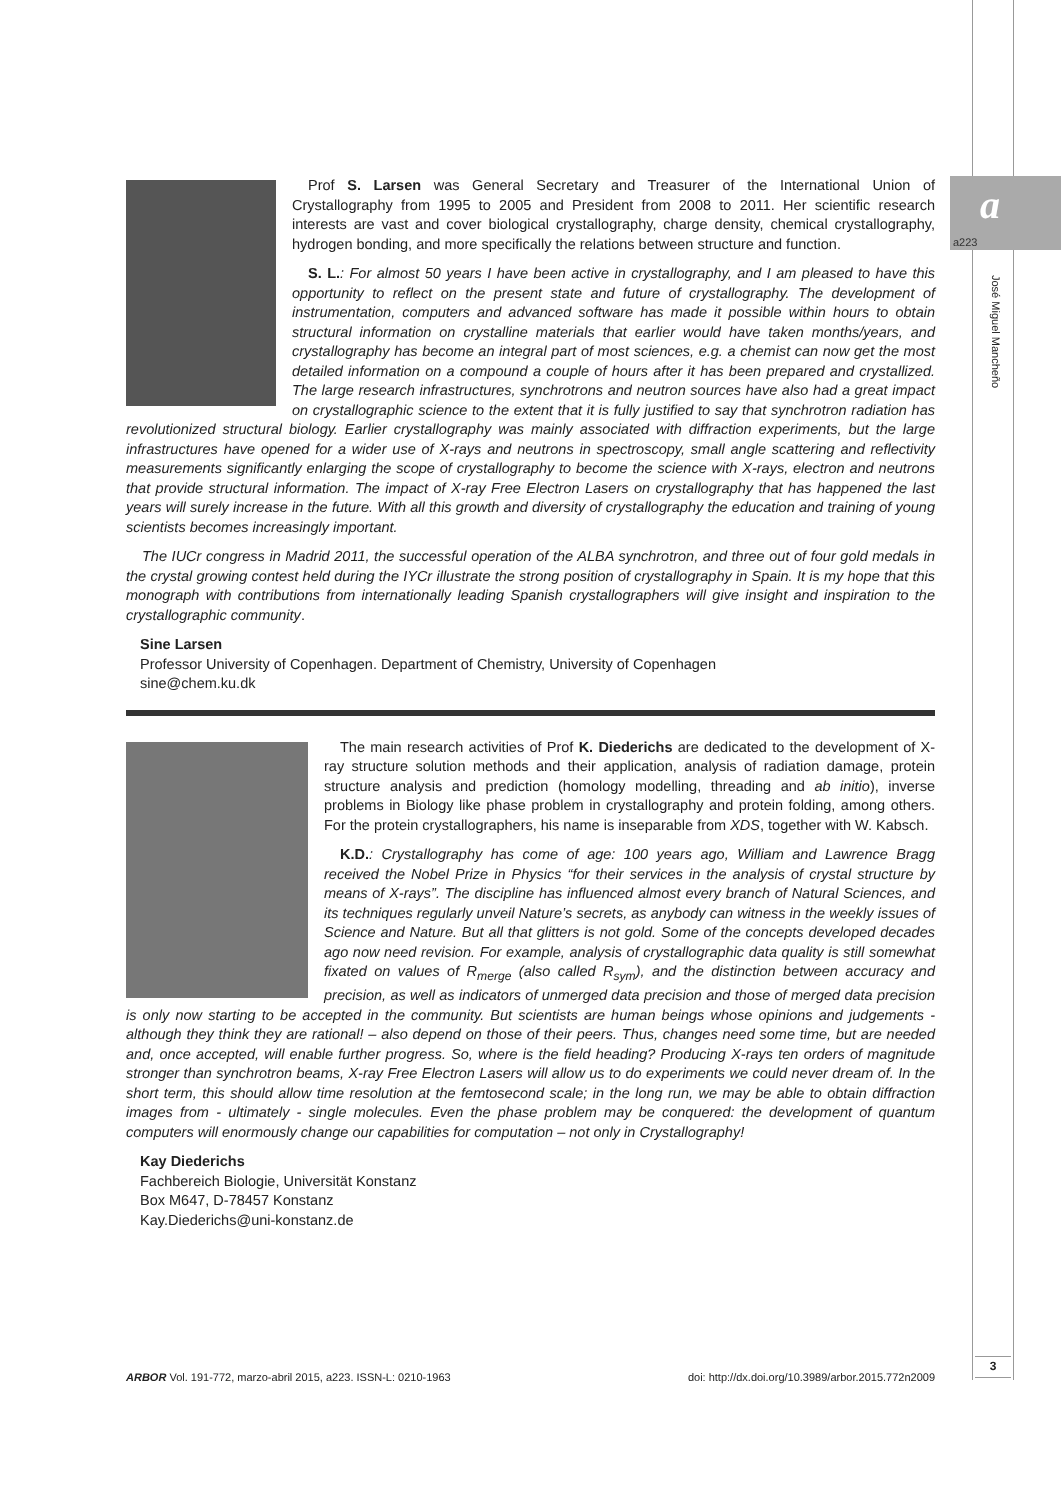a
a223
José Miguel Mancheño
Prof S. Larsen was General Secretary and Treasurer of the International Union of Crystallography from 1995 to 2005 and President from 2008 to 2011. Her scientific research interests are vast and cover biological crystallography, charge density, chemical crystallography, hydrogen bonding, and more specifically the relations between structure and function.
S. L.: For almost 50 years I have been active in crystallography, and I am pleased to have this opportunity to reflect on the present state and future of crystallography. The development of instrumentation, computers and advanced software has made it possible within hours to obtain structural information on crystalline materials that earlier would have taken months/years, and crystallography has become an integral part of most sciences, e.g. a chemist can now get the most detailed information on a compound a couple of hours after it has been prepared and crystallized. The large research infrastructures, synchrotrons and neutron sources have also had a great impact on crystallographic science to the extent that it is fully justified to say that synchrotron radiation has revolutionized structural biology. Earlier crystallography was mainly associated with diffraction experiments, but the large infrastructures have opened for a wider use of X-rays and neutrons in spectroscopy, small angle scattering and reflectivity measurements significantly enlarging the scope of crystallography to become the science with X-rays, electron and neutrons that provide structural information. The impact of X-ray Free Electron Lasers on crystallography that has happened the last years will surely increase in the future. With all this growth and diversity of crystallography the education and training of young scientists becomes increasingly important.
The IUCr congress in Madrid 2011, the successful operation of the ALBA synchrotron, and three out of four gold medals in the crystal growing contest held during the IYCr illustrate the strong position of crystallography in Spain. It is my hope that this monograph with contributions from internationally leading Spanish crystallographers will give insight and inspiration to the crystallographic community.
Sine Larsen
Professor University of Copenhagen. Department of Chemistry, University of Copenhagen
sine@chem.ku.dk
The main research activities of Prof K. Diederichs are dedicated to the development of X-ray structure solution methods and their application, analysis of radiation damage, protein structure analysis and prediction (homology modelling, threading and ab initio), inverse problems in Biology like phase problem in crystallography and protein folding, among others. For the protein crystallographers, his name is inseparable from XDS, together with W. Kabsch.
K.D.: Crystallography has come of age: 100 years ago, William and Lawrence Bragg received the Nobel Prize in Physics “for their services in the analysis of crystal structure by means of X-rays”. The discipline has influenced almost every branch of Natural Sciences, and its techniques regularly unveil Nature’s secrets, as anybody can witness in the weekly issues of Science and Nature. But all that glitters is not gold. Some of the concepts developed decades ago now need revision. For example, analysis of crystallographic data quality is still somewhat fixated on values of R<sub>merge</sub> (also called R<sub>sym</sub>), and the distinction between accuracy and precision, as well as indicators of unmerged data precision and those of merged data precision is only now starting to be accepted in the community. But scientists are human beings whose opinions and judgements - although they think they are rational! – also depend on those of their peers. Thus, changes need some time, but are needed and, once accepted, will enable further progress. So, where is the field heading? Producing X-rays ten orders of magnitude stronger than synchrotron beams, X-ray Free Electron Lasers will allow us to do experiments we could never dream of. In the short term, this should allow time resolution at the femtosecond scale; in the long run, we may be able to obtain diffraction images from - ultimately - single molecules. Even the phase problem may be conquered: the development of quantum computers will enormously change our capabilities for computation – not only in Crystallography!
Kay Diederichs
Fachbereich Biologie, Universität Konstanz
Box M647, D-78457 Konstanz
Kay.Diederichs@uni-konstanz.de
ARBOR Vol. 191-772, marzo-abril 2015, a223. ISSN-L: 0210-1963 doi: http://dx.doi.org/10.3989/arbor.2015.772n2009
3